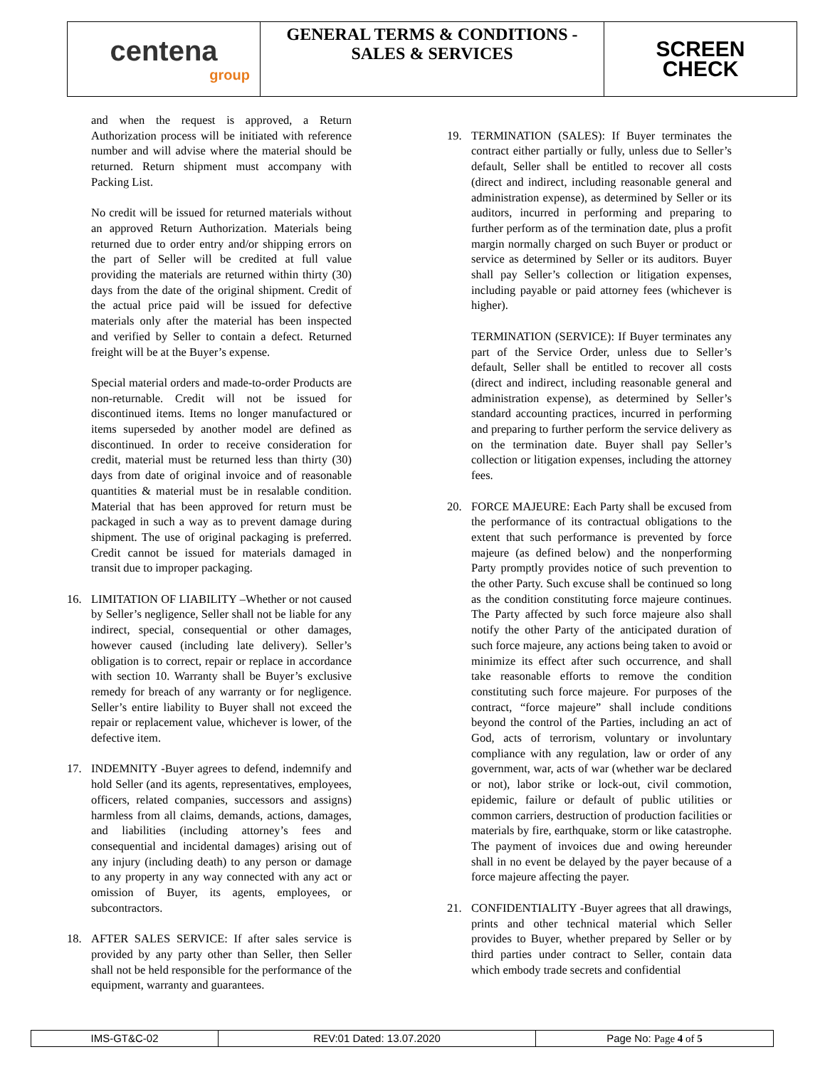centena
group
GENERAL TERMS & CONDITIONS -
SALES & SERVICES
SCREEN
CHECK
and when the request is approved, a Return Authorization process will be initiated with reference number and will advise where the material should be returned. Return shipment must accompany with Packing List.
No credit will be issued for returned materials without an approved Return Authorization. Materials being returned due to order entry and/or shipping errors on the part of Seller will be credited at full value providing the materials are returned within thirty (30) days from the date of the original shipment. Credit of the actual price paid will be issued for defective materials only after the material has been inspected and verified by Seller to contain a defect. Returned freight will be at the Buyer’s expense.
Special material orders and made-to-order Products are non-returnable. Credit will not be issued for discontinued items. Items no longer manufactured or items superseded by another model are defined as discontinued. In order to receive consideration for credit, material must be returned less than thirty (30) days from date of original invoice and of reasonable quantities & material must be in resalable condition. Material that has been approved for return must be packaged in such a way as to prevent damage during shipment. The use of original packaging is preferred. Credit cannot be issued for materials damaged in transit due to improper packaging.
16. LIMITATION OF LIABILITY –Whether or not caused by Seller’s negligence, Seller shall not be liable for any indirect, special, consequential or other damages, however caused (including late delivery). Seller’s obligation is to correct, repair or replace in accordance with section 10. Warranty shall be Buyer’s exclusive remedy for breach of any warranty or for negligence. Seller’s entire liability to Buyer shall not exceed the repair or replacement value, whichever is lower, of the defective item.
17. INDEMNITY -Buyer agrees to defend, indemnify and hold Seller (and its agents, representatives, employees, officers, related companies, successors and assigns) harmless from all claims, demands, actions, damages, and liabilities (including attorney’s fees and consequential and incidental damages) arising out of any injury (including death) to any person or damage to any property in any way connected with any act or omission of Buyer, its agents, employees, or subcontractors.
18. AFTER SALES SERVICE: If after sales service is provided by any party other than Seller, then Seller shall not be held responsible for the performance of the equipment, warranty and guarantees.
19. TERMINATION (SALES): If Buyer terminates the contract either partially or fully, unless due to Seller’s default, Seller shall be entitled to recover all costs (direct and indirect, including reasonable general and administration expense), as determined by Seller or its auditors, incurred in performing and preparing to further perform as of the termination date, plus a profit margin normally charged on such Buyer or product or service as determined by Seller or its auditors. Buyer shall pay Seller’s collection or litigation expenses, including payable or paid attorney fees (whichever is higher).
TERMINATION (SERVICE): If Buyer terminates any part of the Service Order, unless due to Seller’s default, Seller shall be entitled to recover all costs (direct and indirect, including reasonable general and administration expense), as determined by Seller’s standard accounting practices, incurred in performing and preparing to further perform the service delivery as on the termination date. Buyer shall pay Seller’s collection or litigation expenses, including the attorney fees.
20. FORCE MAJEURE: Each Party shall be excused from the performance of its contractual obligations to the extent that such performance is prevented by force majeure (as defined below) and the nonperforming Party promptly provides notice of such prevention to the other Party. Such excuse shall be continued so long as the condition constituting force majeure continues. The Party affected by such force majeure also shall notify the other Party of the anticipated duration of such force majeure, any actions being taken to avoid or minimize its effect after such occurrence, and shall take reasonable efforts to remove the condition constituting such force majeure. For purposes of the contract, “force majeure” shall include conditions beyond the control of the Parties, including an act of God, acts of terrorism, voluntary or involuntary compliance with any regulation, law or order of any government, war, acts of war (whether war be declared or not), labor strike or lock-out, civil commotion, epidemic, failure or default of public utilities or common carriers, destruction of production facilities or materials by fire, earthquake, storm or like catastrophe. The payment of invoices due and owing hereunder shall in no event be delayed by the payer because of a force majeure affecting the payer.
21. CONFIDENTIALITY -Buyer agrees that all drawings, prints and other technical material which Seller provides to Buyer, whether prepared by Seller or by third parties under contract to Seller, contain data which embody trade secrets and confidential
IMS-GT&C-02 REV:01 Dated: 13.07.2020 Page No: Page 4 of 5